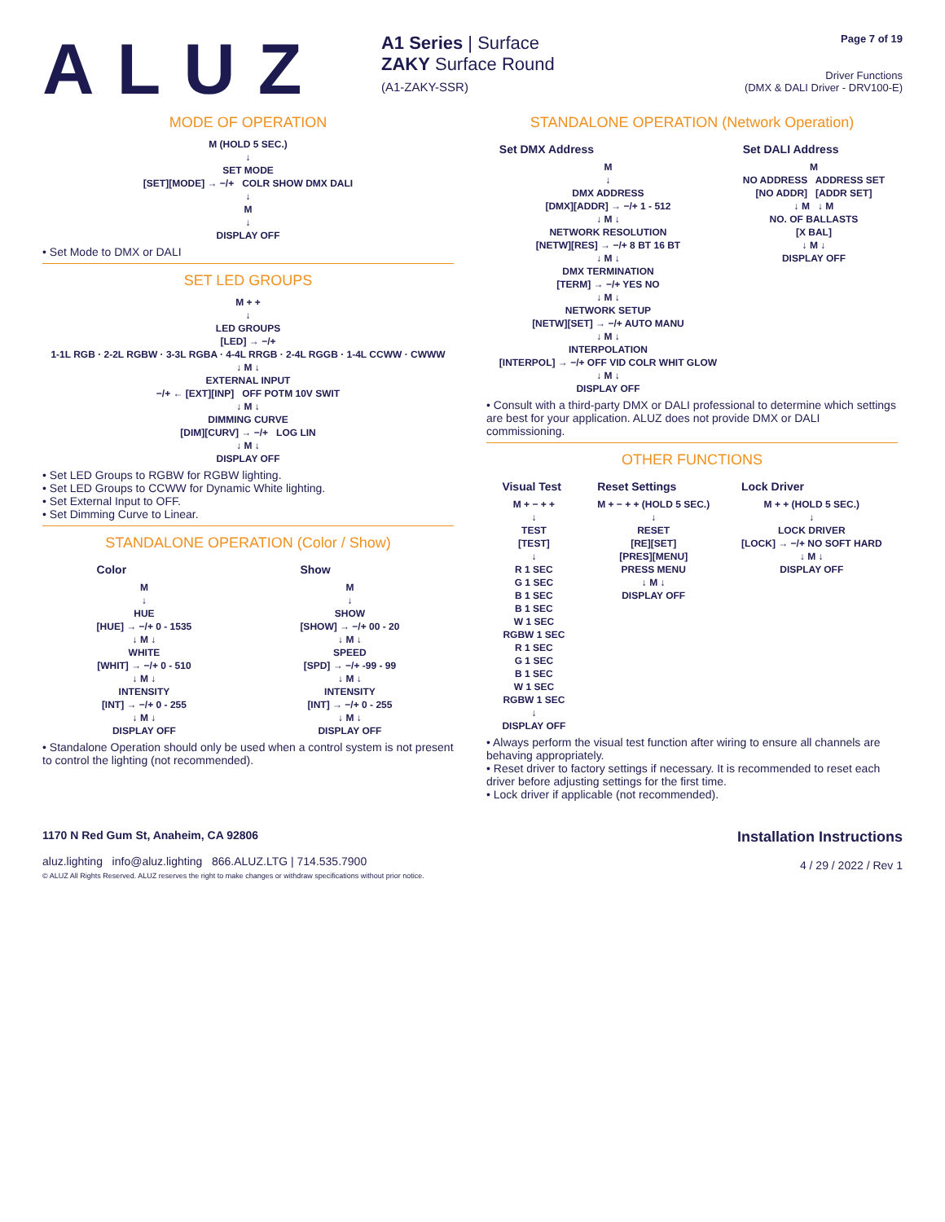ALUZ
A1 Series | Surface
ZAKY Surface Round
(A1-ZAKY-SSR)
Page 7 of 19
Driver Functions
(DMX & DALI Driver - DRV100-E)
MODE OF OPERATION
M (HOLD 5 SEC.)
↓
SET MODE
[SET][MODE] → −/+ COLR SHOW DMX DALI
↓
M
↓
DISPLAY OFF
• Set Mode to DMX or DALI
SET LED GROUPS
M + +
↓
LED GROUPS
[LED] → −/+
1-1L RGB · 2-2L RGBW · 3-3L RGBA · 4-4L RRGB · 2-4L RGGB · 1-4L CCWW · CWWW
↓ M ↓
EXTERNAL INPUT
−/+ ← [EXT][INP] OFF POTM 10V SWIT
↓ M ↓
DIMMING CURVE
[DIM][CURV] → −/+ LOG LIN
↓ M ↓
DISPLAY OFF
• Set LED Groups to RGBW for RGBW lighting.
• Set LED Groups to CCWW for Dynamic White lighting.
• Set External Input to OFF.
• Set Dimming Curve to Linear.
STANDALONE OPERATION (Color / Show)
Color
M
↓
HUE
[HUE] → −/+ 0 - 1535
↓ M ↓
WHITE
[WHIT] → −/+ 0 - 510
↓ M ↓
INTENSITY
[INT] → −/+ 0 - 255
↓ M ↓
DISPLAY OFF
Show
M
↓
SHOW
[SHOW] → −/+ 00 - 20
↓ M ↓
SPEED
[SPD] → −/+ -99 - 99
↓ M ↓
INTENSITY
[INT] → −/+ 0 - 255
↓ M ↓
DISPLAY OFF
• Standalone Operation should only be used when a control system is not present to control the lighting (not recommended).
STANDALONE OPERATION (Network Operation)
Set DMX Address
M
↓
DMX ADDRESS
[DMX][ADDR] → −/+ 1 - 512
↓ M ↓
NETWORK RESOLUTION
[NETW][RES] → −/+ 8 BT 16 BT
↓ M ↓
DMX TERMINATION
[TERM] → −/+ YES NO
↓ M ↓
NETWORK SETUP
[NETW][SET] → −/+ AUTO MANU
↓ M ↓
INTERPOLATION
[INTERPOL] → −/+ OFF VID COLR WHIT GLOW
↓ M ↓
DISPLAY OFF
Set DALI Address
M
NO ADDRESS ADDRESS SET
[NO ADDR] [ADDR SET]
↓ M ↓ M
NO. OF BALLASTS
[X BAL]
↓ M ↓
DISPLAY OFF
• Consult with a third-party DMX or DALI professional to determine which settings are best for your application. ALUZ does not provide DMX or DALI commissioning.
OTHER FUNCTIONS
Visual Test
M + − + +
↓
TEST
[TEST]
↓
R 1 SEC
G 1 SEC
B 1 SEC
B 1 SEC
W 1 SEC
RGBW 1 SEC
R 1 SEC
G 1 SEC
B 1 SEC
W 1 SEC
RGBW 1 SEC
↓
DISPLAY OFF
Reset Settings
M + − + + (HOLD 5 SEC.)
↓
RESET
[RE][SET]
[PRES][MENU]
PRESS MENU
↓ M ↓
DISPLAY OFF
Lock Driver
M + + (HOLD 5 SEC.)
↓
LOCK DRIVER
[LOCK] → −/+ NO SOFT HARD
↓ M ↓
DISPLAY OFF
• Always perform the visual test function after wiring to ensure all channels are behaving appropriately.
• Reset driver to factory settings if necessary. It is recommended to reset each driver before adjusting settings for the first time.
• Lock driver if applicable (not recommended).
1170 N Red Gum St, Anaheim, CA 92806
aluz.lighting info@aluz.lighting 866.ALUZ.LTG | 714.535.7900
© ALUZ All Rights Reserved. ALUZ reserves the right to make changes or withdraw specifications without prior notice.
Installation Instructions
4 / 29 / 2022 / Rev 1